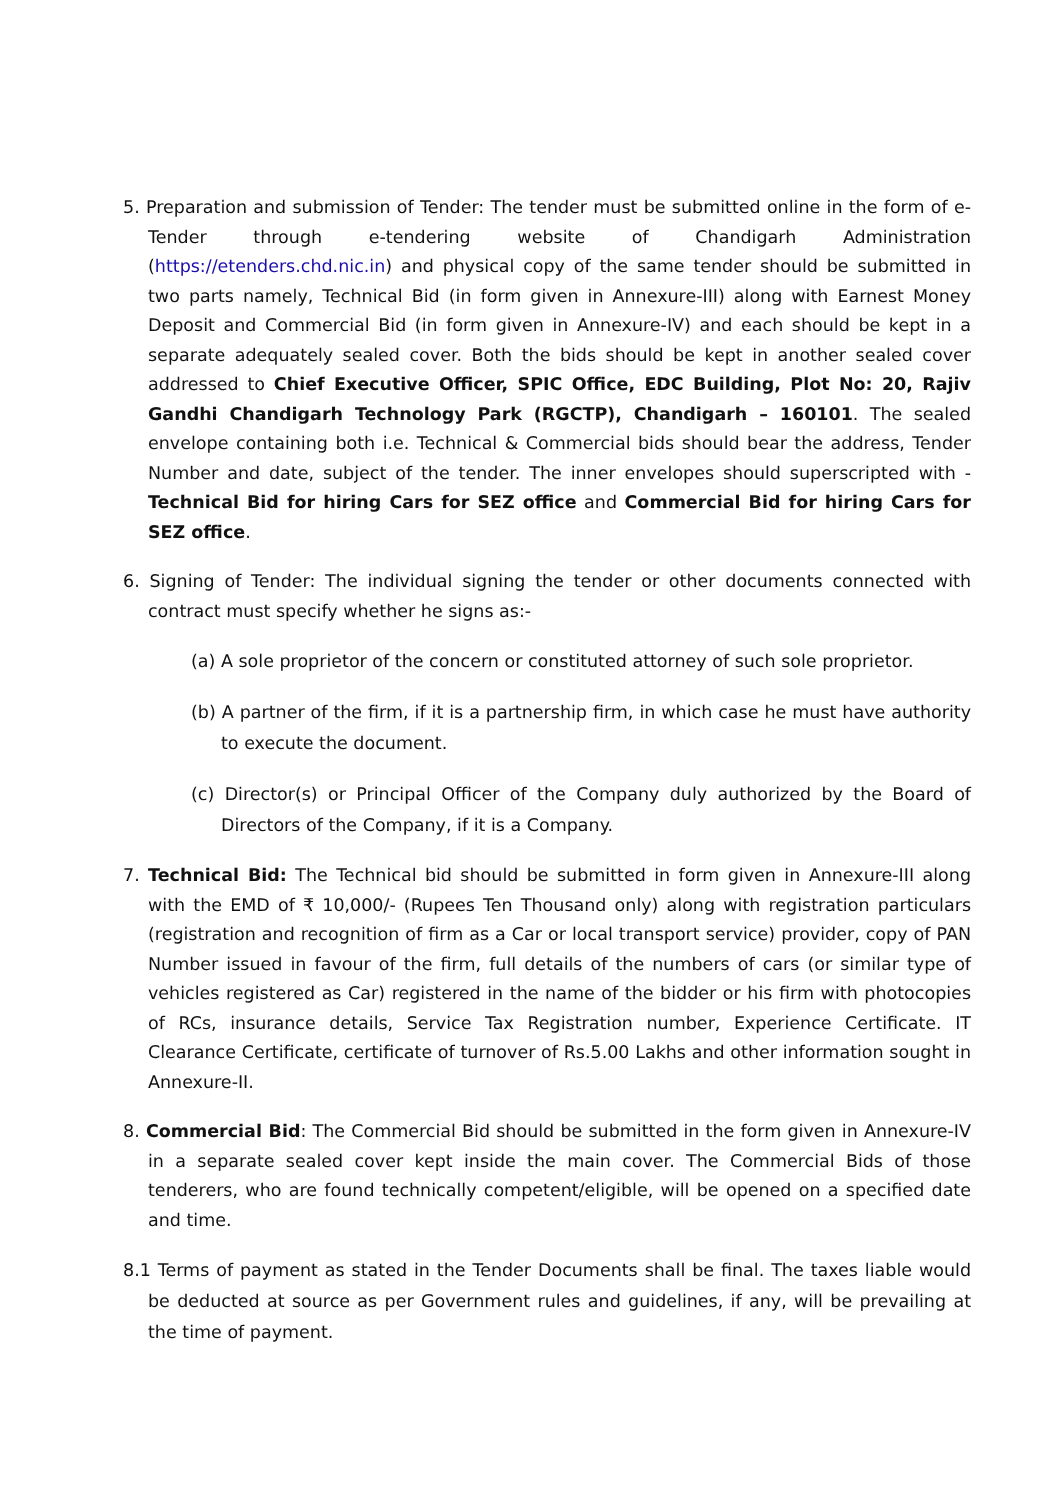5. Preparation and submission of Tender: The tender must be submitted online in the form of e-Tender through e-tendering website of Chandigarh Administration (https://etenders.chd.nic.in) and physical copy of the same tender should be submitted in two parts namely, Technical Bid (in form given in Annexure-III) along with Earnest Money Deposit and Commercial Bid (in form given in Annexure-IV) and each should be kept in a separate adequately sealed cover. Both the bids should be kept in another sealed cover addressed to Chief Executive Officer, SPIC Office, EDC Building, Plot No: 20, Rajiv Gandhi Chandigarh Technology Park (RGCTP), Chandigarh – 160101. The sealed envelope containing both i.e. Technical & Commercial bids should bear the address, Tender Number and date, subject of the tender. The inner envelopes should superscripted with - Technical Bid for hiring Cars for SEZ office and Commercial Bid for hiring Cars for SEZ office.
6. Signing of Tender: The individual signing the tender or other documents connected with contract must specify whether he signs as:-
(a) A sole proprietor of the concern or constituted attorney of such sole proprietor.
(b) A partner of the firm, if it is a partnership firm, in which case he must have authority to execute the document.
(c) Director(s) or Principal Officer of the Company duly authorized by the Board of Directors of the Company, if it is a Company.
7. Technical Bid: The Technical bid should be submitted in form given in Annexure-III along with the EMD of ₹ 10,000/- (Rupees Ten Thousand only) along with registration particulars (registration and recognition of firm as a Car or local transport service) provider, copy of PAN Number issued in favour of the firm, full details of the numbers of cars (or similar type of vehicles registered as Car) registered in the name of the bidder or his firm with photocopies of RCs, insurance details, Service Tax Registration number, Experience Certificate. IT Clearance Certificate, certificate of turnover of Rs.5.00 Lakhs and other information sought in Annexure-II.
8. Commercial Bid: The Commercial Bid should be submitted in the form given in Annexure-IV in a separate sealed cover kept inside the main cover. The Commercial Bids of those tenderers, who are found technically competent/eligible, will be opened on a specified date and time.
8.1 Terms of payment as stated in the Tender Documents shall be final. The taxes liable would be deducted at source as per Government rules and guidelines, if any, will be prevailing at the time of payment.